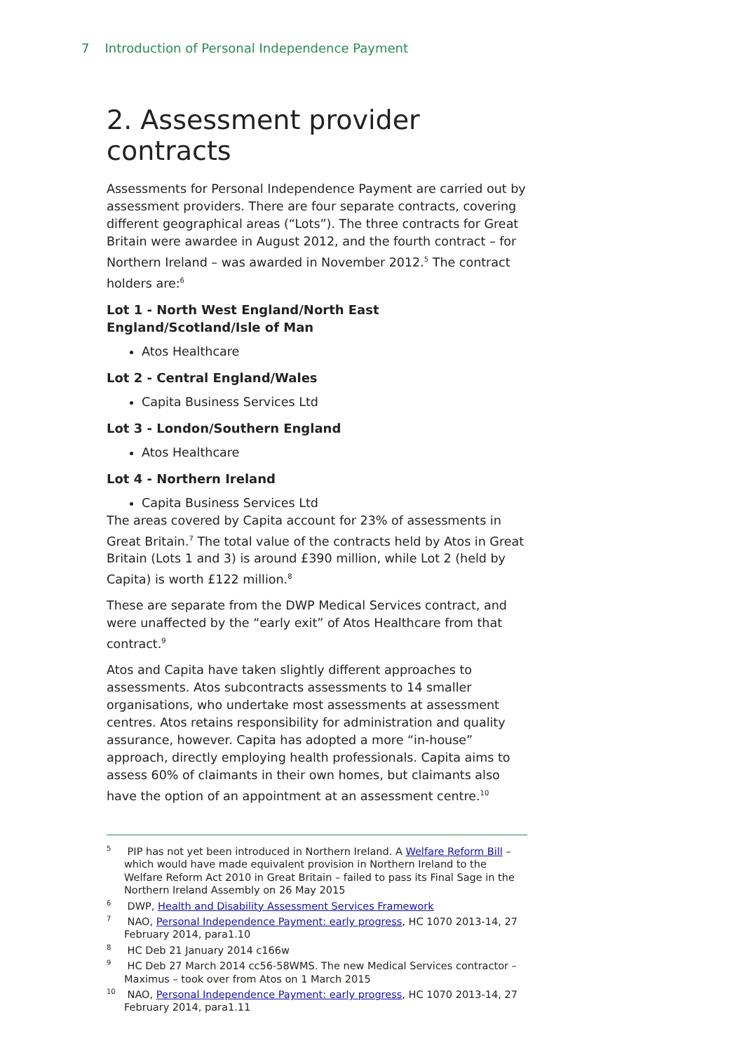7 Introduction of Personal Independence Payment
2. Assessment provider contracts
Assessments for Personal Independence Payment are carried out by assessment providers. There are four separate contracts, covering different geographical areas (“Lots”). The three contracts for Great Britain were awardee in August 2012, and the fourth contract – for Northern Ireland – was awarded in November 2012.<sup>5</sup> The contract holders are:<sup>6</sup>
Lot 1 - North West England/North East England/Scotland/Isle of Man
Atos Healthcare
Lot 2 - Central England/Wales
Capita Business Services Ltd
Lot 3 - London/Southern England
Atos Healthcare
Lot 4 - Northern Ireland
Capita Business Services Ltd
The areas covered by Capita account for 23% of assessments in Great Britain.<sup>7</sup> The total value of the contracts held by Atos in Great Britain (Lots 1 and 3) is around £390 million, while Lot 2 (held by Capita) is worth £122 million.<sup>8</sup>
These are separate from the DWP Medical Services contract, and were unaffected by the “early exit” of Atos Healthcare from that contract.<sup>9</sup>
Atos and Capita have taken slightly different approaches to assessments. Atos subcontracts assessments to 14 smaller organisations, who undertake most assessments at assessment centres. Atos retains responsibility for administration and quality assurance, however. Capita has adopted a more “in-house” approach, directly employing health professionals. Capita aims to assess 60% of claimants in their own homes, but claimants also have the option of an appointment at an assessment centre.<sup>10</sup>
<sup>5</sup> PIP has not yet been introduced in Northern Ireland. A Welfare Reform Bill – which would have made equivalent provision in Northern Ireland to the Welfare Reform Act 2010 in Great Britain – failed to pass its Final Sage in the Northern Ireland Assembly on 26 May 2015
<sup>6</sup> DWP, Health and Disability Assessment Services Framework
<sup>7</sup> NAO, Personal Independence Payment: early progress, HC 1070 2013-14, 27 February 2014, para1.10
<sup>8</sup> HC Deb 21 January 2014 c166w
<sup>9</sup> HC Deb 27 March 2014 cc56-58WMS. The new Medical Services contractor – Maximus – took over from Atos on 1 March 2015
<sup>10</sup> NAO, Personal Independence Payment: early progress, HC 1070 2013-14, 27 February 2014, para1.11